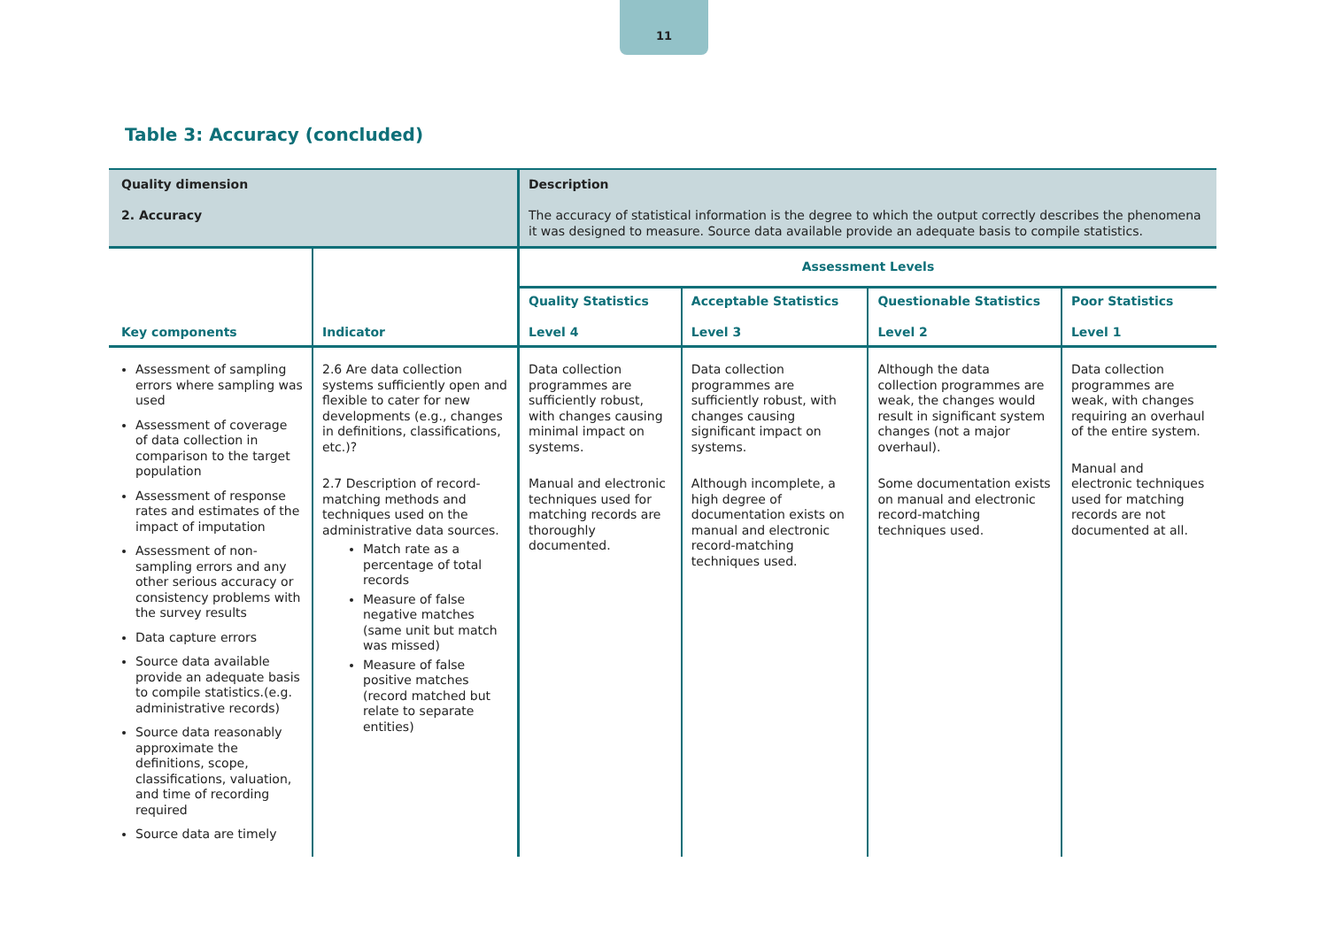11
Table 3: Accuracy (concluded)
| Quality dimension 2. Accuracy | | Description The accuracy of statistical information is the degree to which the output correctly describes the phenomena it was designed to measure. Source data available provide an adequate basis to compile statistics. | | | |
| Key components | Indicator | Assessment Levels | | | |
| | | Quality Statistics Level 4 | Acceptable Statistics Level 3 | Questionable Statistics Level 2 | Poor Statistics Level 1 |
| Assessment of sampling errors where sampling was used Assessment of coverage of data collection in comparison to the target population Assessment of response rates and estimates of the impact of imputation Assessment of non-sampling errors and any other serious accuracy or consistency problems with the survey results Data capture errors Source data available provide an adequate basis to compile statistics.(e.g. administrative records) Source data reasonably approximate the definitions, scope, classifications, valuation, and time of recording required Source data are timely | 2.6 Are data collection systems sufficiently open and flexible to cater for new developments (e.g., changes in definitions, classifications, etc.)? 2.7 Description of record-matching methods and techniques used on the administrative data sources. Match rate as a percentage of total records Measure of false negative matches (same unit but match was missed) Measure of false positive matches (record matched but relate to separate entities) | Data collection programmes are sufficiently robust, with changes causing minimal impact on systems. Manual and electronic techniques used for matching records are thoroughly documented. | Data collection programmes are sufficiently robust, with changes causing significant impact on systems. Although incomplete, a high degree of documentation exists on manual and electronic record-matching techniques used. | Although the data collection programmes are weak, the changes would result in significant system changes (not a major overhaul). Some documentation exists on manual and electronic record-matching techniques used. | Data collection programmes are weak, with changes requiring an overhaul of the entire system. Manual and electronic techniques used for matching records are not documented at all. |